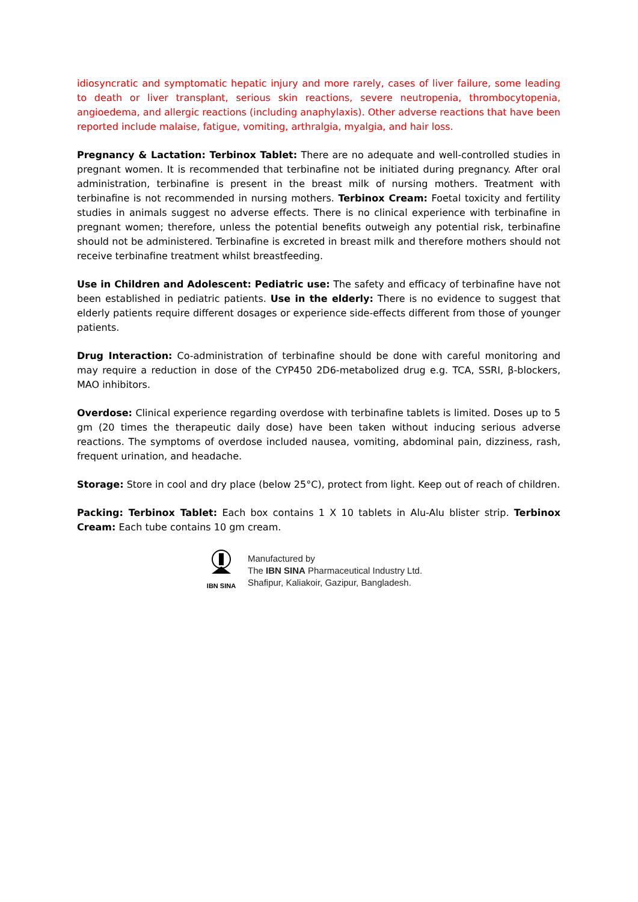idiosyncratic and symptomatic hepatic injury and more rarely, cases of liver failure, some leading to death or liver transplant, serious skin reactions, severe neutropenia, thrombocytopenia, angioedema, and allergic reactions (including anaphylaxis). Other adverse reactions that have been reported include malaise, fatigue, vomiting, arthralgia, myalgia, and hair loss.
Pregnancy & Lactation: Terbinox Tablet: There are no adequate and well-controlled studies in pregnant women. It is recommended that terbinafine not be initiated during pregnancy. After oral administration, terbinafine is present in the breast milk of nursing mothers. Treatment with terbinafine is not recommended in nursing mothers. Terbinox Cream: Foetal toxicity and fertility studies in animals suggest no adverse effects. There is no clinical experience with terbinafine in pregnant women; therefore, unless the potential benefits outweigh any potential risk, terbinafine should not be administered. Terbinafine is excreted in breast milk and therefore mothers should not receive terbinafine treatment whilst breastfeeding.
Use in Children and Adolescent: Pediatric use: The safety and efficacy of terbinafine have not been established in pediatric patients. Use in the elderly: There is no evidence to suggest that elderly patients require different dosages or experience side-effects different from those of younger patients.
Drug Interaction: Co-administration of terbinafine should be done with careful monitoring and may require a reduction in dose of the CYP450 2D6-metabolized drug e.g. TCA, SSRI, β-blockers, MAO inhibitors.
Overdose: Clinical experience regarding overdose with terbinafine tablets is limited. Doses up to 5 gm (20 times the therapeutic daily dose) have been taken without inducing serious adverse reactions. The symptoms of overdose included nausea, vomiting, abdominal pain, dizziness, rash, frequent urination, and headache.
Storage: Store in cool and dry place (below 25°C), protect from light. Keep out of reach of children.
Packing: Terbinox Tablet: Each box contains 1 X 10 tablets in Alu-Alu blister strip. Terbinox Cream: Each tube contains 10 gm cream.
IBN SINA
Manufactured by
The IBN SINA Pharmaceutical Industry Ltd.
Shafipur, Kaliakoir, Gazipur, Bangladesh.